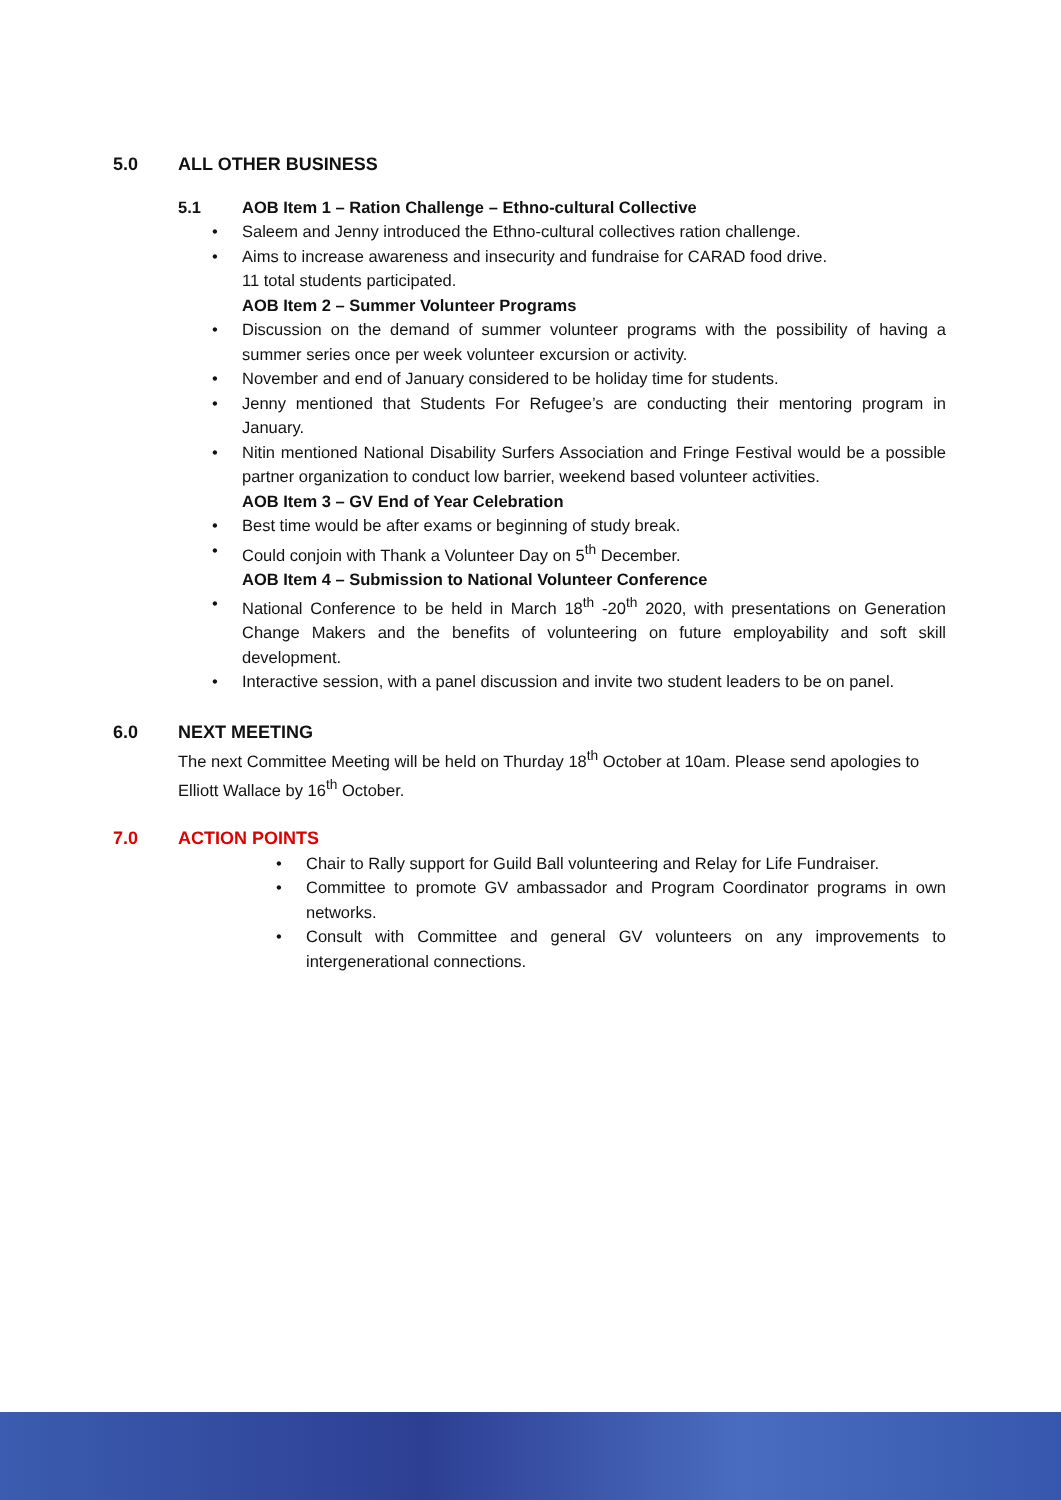5.0 ALL OTHER BUSINESS
5.1 AOB Item 1 – Ration Challenge – Ethno-cultural Collective
Saleem and Jenny introduced the Ethno-cultural collectives ration challenge.
Aims to increase awareness and insecurity and fundraise for CARAD food drive.
11 total students participated.
AOB Item 2 – Summer Volunteer Programs
Discussion on the demand of summer volunteer programs with the possibility of having a summer series once per week volunteer excursion or activity.
November and end of January considered to be holiday time for students.
Jenny mentioned that Students For Refugee’s are conducting their mentoring program in January.
Nitin mentioned National Disability Surfers Association and Fringe Festival would be a possible partner organization to conduct low barrier, weekend based volunteer activities.
AOB Item 3 – GV End of Year Celebration
Best time would be after exams or beginning of study break.
Could conjoin with Thank a Volunteer Day on 5<sup>th</sup> December.
AOB Item 4 – Submission to National Volunteer Conference
National Conference to be held in March 18<sup>th</sup> -20<sup>th</sup> 2020, with presentations on Generation Change Makers and the benefits of volunteering on future employability and soft skill development.
Interactive session, with a panel discussion and invite two student leaders to be on panel.
6.0 NEXT MEETING
The next Committee Meeting will be held on Thurday 18<sup>th</sup> October at 10am. Please send apologies to Elliott Wallace by 16<sup>th</sup> October.
7.0 ACTION POINTS
Chair to Rally support for Guild Ball volunteering and Relay for Life Fundraiser.
Committee to promote GV ambassador and Program Coordinator programs in own networks.
Consult with Committee and general GV volunteers on any improvements to intergenerational connections.